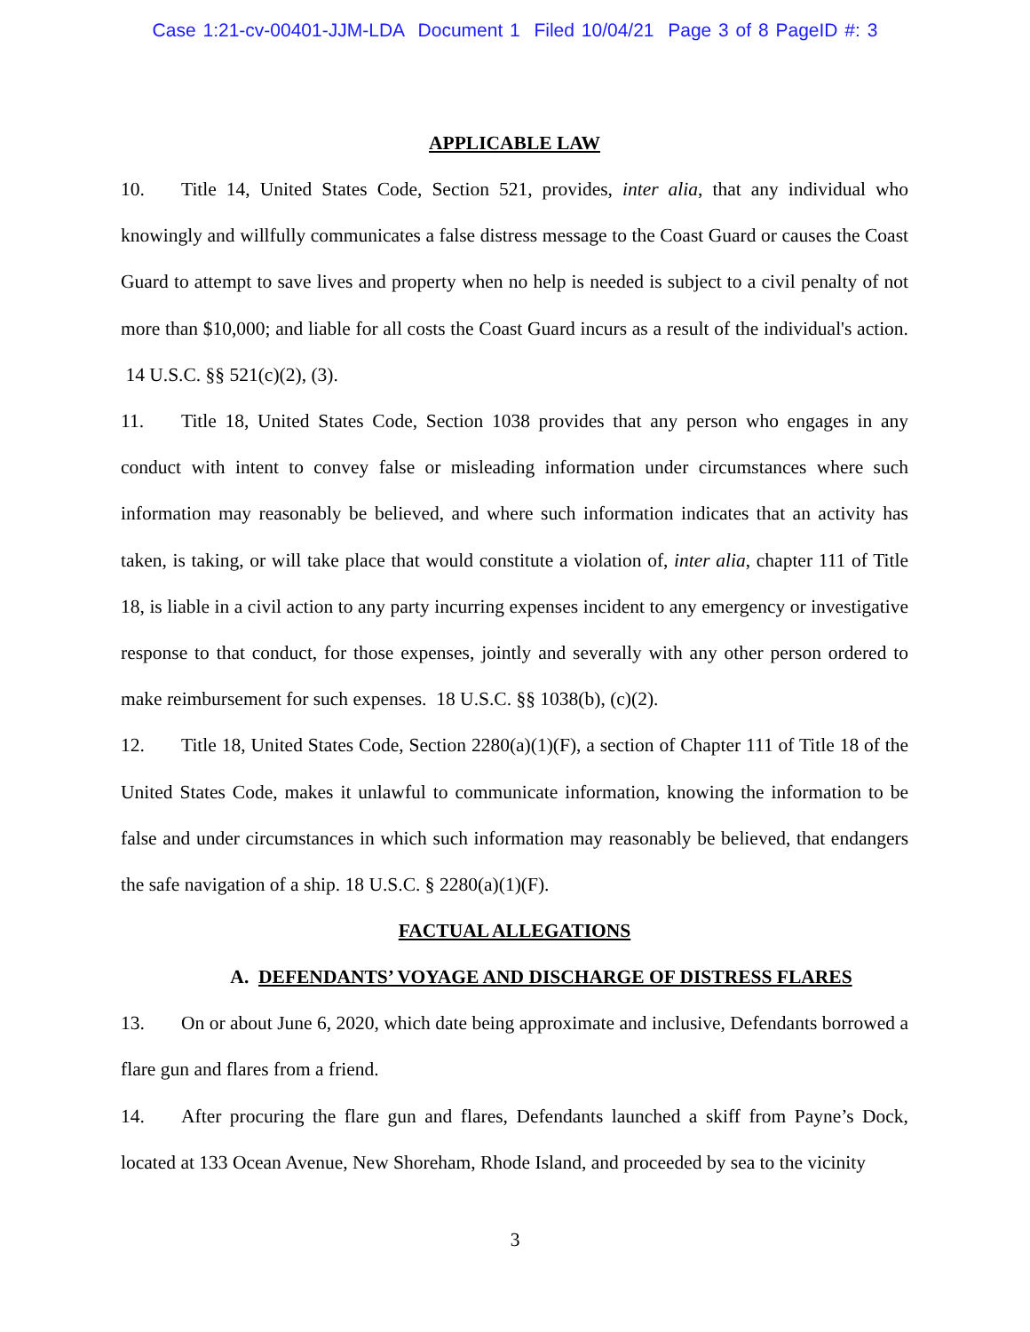Case 1:21-cv-00401-JJM-LDA Document 1 Filed 10/04/21 Page 3 of 8 PageID #: 3
APPLICABLE LAW
10. Title 14, United States Code, Section 521, provides, inter alia, that any individual who knowingly and willfully communicates a false distress message to the Coast Guard or causes the Coast Guard to attempt to save lives and property when no help is needed is subject to a civil penalty of not more than $10,000; and liable for all costs the Coast Guard incurs as a result of the individual's action. 14 U.S.C. §§ 521(c)(2), (3).
11. Title 18, United States Code, Section 1038 provides that any person who engages in any conduct with intent to convey false or misleading information under circumstances where such information may reasonably be believed, and where such information indicates that an activity has taken, is taking, or will take place that would constitute a violation of, inter alia, chapter 111 of Title 18, is liable in a civil action to any party incurring expenses incident to any emergency or investigative response to that conduct, for those expenses, jointly and severally with any other person ordered to make reimbursement for such expenses. 18 U.S.C. §§ 1038(b), (c)(2).
12. Title 18, United States Code, Section 2280(a)(1)(F), a section of Chapter 111 of Title 18 of the United States Code, makes it unlawful to communicate information, knowing the information to be false and under circumstances in which such information may reasonably be believed, that endangers the safe navigation of a ship. 18 U.S.C. § 2280(a)(1)(F).
FACTUAL ALLEGATIONS
A. DEFENDANTS’ VOYAGE AND DISCHARGE OF DISTRESS FLARES
13. On or about June 6, 2020, which date being approximate and inclusive, Defendants borrowed a flare gun and flares from a friend.
14. After procuring the flare gun and flares, Defendants launched a skiff from Payne’s Dock, located at 133 Ocean Avenue, New Shoreham, Rhode Island, and proceeded by sea to the vicinity
3